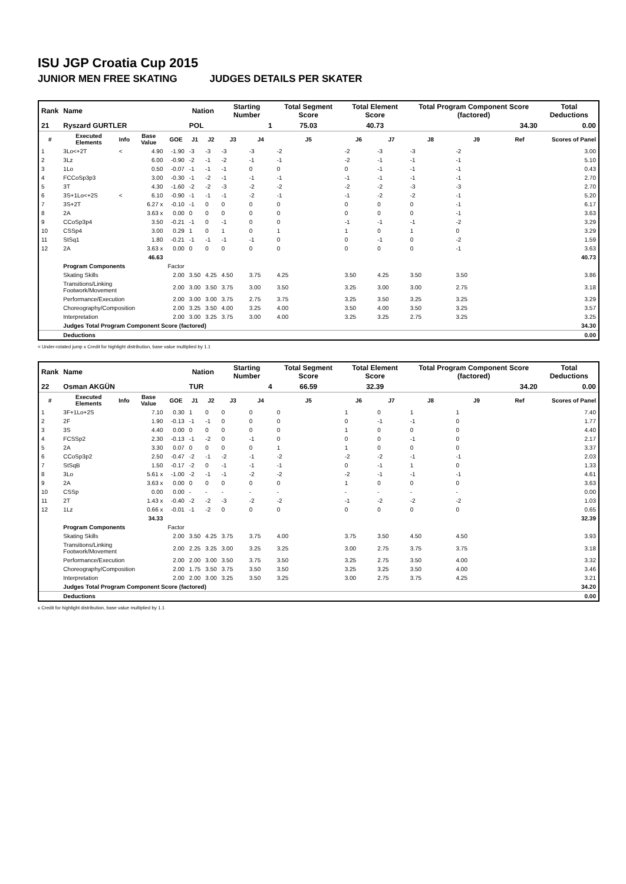ISU JGP Croatia Cup 2015
JUNIOR MEN FREE SKATING JUDGES DETAILS PER SKATER
| Rank | Name | | | | Nation | | Starting Number | | Total Segment Score | Total Element Score | | Total Program Component Score (factored) | | | Total Deductions |
| 21 | Ryszard GURTLER | | | | POL | | 1 | | 75.03 | 40.73 | | 34.30 | | | 0.00 |
| # | Executed Elements | Info | Base Value | GOE | J1 | J2 | J3 | J4 | J5 | J6 | J7 | J8 | J9 | Ref | Scores of Panel |
| 1 | 3Lo<+2T | < | 4.90 | -1.90 | -3 | -3 | -3 | -3 | -2 | -2 | -3 | -3 | -2 | | 3.00 |
| 2 | 3Lz | | 6.00 | -0.90 | -2 | -1 | -2 | -1 | -1 | -2 | -1 | -1 | -1 | | 5.10 |
| 3 | 1Lo | | 0.50 | -0.07 | -1 | -1 | -1 | 0 | 0 | 0 | -1 | -1 | -1 | | 0.43 |
| 4 | FCCoSp3p3 | | 3.00 | -0.30 | -1 | -2 | -1 | -1 | -1 | -1 | -1 | -1 | -1 | | 2.70 |
| 5 | 3T | | 4.30 | -1.60 | -2 | -2 | -3 | -2 | -2 | -2 | -2 | -3 | -3 | | 2.70 |
| 6 | 3S+1Lo<+2S | < | 6.10 | -0.90 | -1 | -1 | -1 | -2 | -1 | -1 | -2 | -2 | -1 | | 5.20 |
| 7 | 3S+2T | | 6.27 x | -0.10 | -1 | 0 | 0 | 0 | 0 | 0 | 0 | 0 | -1 | | 6.17 |
| 8 | 2A | | 3.63 x | 0.00 | 0 | 0 | 0 | 0 | 0 | 0 | 0 | 0 | -1 | | 3.63 |
| 9 | CCoSp3p4 | | 3.50 | -0.21 | -1 | 0 | -1 | 0 | 0 | -1 | -1 | -1 | -2 | | 3.29 |
| 10 | CSSp4 | | 3.00 | 0.29 | 1 | 0 | 1 | 0 | 1 | 1 | 0 | 1 | 0 | | 3.29 |
| 11 | StSq1 | | 1.80 | -0.21 | -1 | -1 | -1 | -1 | 0 | 0 | -1 | 0 | -2 | | 1.59 |
| 12 | 2A | | 3.63 x | 0.00 | 0 | 0 | 0 | 0 | 0 | 0 | 0 | 0 | -1 | | 3.63 |
| | | | 46.63 | | | | | | | | | | | | 40.73 |
| | Program Components | | | Factor | | | | | | | | | | | |
| | Skating Skills | | | 2.00 | 3.50 | 4.25 | 4.50 | 3.75 | 4.25 | 3.50 | 4.25 | 3.50 | 3.50 | | 3.86 |
| | Transitions/Linking Footwork/Movement | | | 2.00 | 3.00 | 3.50 | 3.75 | 3.00 | 3.50 | 3.25 | 3.00 | 3.00 | 2.75 | | 3.18 |
| | Performance/Execution | | | 2.00 | 3.00 | 3.00 | 3.75 | 2.75 | 3.75 | 3.25 | 3.50 | 3.25 | 3.25 | | 3.29 |
| | Choreography/Composition | | | 2.00 | 3.25 | 3.50 | 4.00 | 3.25 | 4.00 | 3.50 | 4.00 | 3.50 | 3.25 | | 3.57 |
| | Interpretation | | | 2.00 | 3.00 | 3.25 | 3.75 | 3.00 | 4.00 | 3.25 | 3.25 | 2.75 | 3.25 | | 3.25 |
| | Judges Total Program Component Score (factored) | | | | | | | | | | | | | | 34.30 |
| | Deductions | | | | | | | | | | | | | | 0.00 |
< Under-rotated jump x Credit for highlight distribution, base value multiplied by 1.1
| Rank | Name | | | | Nation | | Starting Number | | Total Segment Score | Total Element Score | | Total Program Component Score (factored) | | | Total Deductions |
| 22 | Osman AKGÜN | | | | TUR | | 4 | | 66.59 | 32.39 | | 34.20 | | | 0.00 |
| # | Executed Elements | Info | Base Value | GOE | J1 | J2 | J3 | J4 | J5 | J6 | J7 | J8 | J9 | Ref | Scores of Panel |
| 1 | 3F+1Lo+2S | | 7.10 | 0.30 | 1 | 0 | 0 | 0 | 0 | 1 | 0 | 1 | 1 | | 7.40 |
| 2 | 2F | | 1.90 | -0.13 | -1 | -1 | 0 | 0 | 0 | 0 | -1 | -1 | 0 | | 1.77 |
| 3 | 3S | | 4.40 | 0.00 | 0 | 0 | 0 | 0 | 0 | 1 | 0 | 0 | 0 | | 4.40 |
| 4 | FCSSp2 | | 2.30 | -0.13 | -1 | -2 | 0 | -1 | 0 | 0 | 0 | -1 | 0 | | 2.17 |
| 5 | 2A | | 3.30 | 0.07 | 0 | 0 | 0 | 0 | 1 | 1 | 0 | 0 | 0 | | 3.37 |
| 6 | CCoSp3p2 | | 2.50 | -0.47 | -2 | -1 | -2 | -1 | -2 | -2 | -2 | -1 | -1 | | 2.03 |
| 7 | StSqB | | 1.50 | -0.17 | -2 | 0 | -1 | -1 | -1 | 0 | -1 | 1 | 0 | | 1.33 |
| 8 | 3Lo | | 5.61 x | -1.00 | -2 | -1 | -1 | -2 | -2 | -2 | -1 | -1 | -1 | | 4.61 |
| 9 | 2A | | 3.63 x | 0.00 | 0 | 0 | 0 | 0 | 0 | 1 | 0 | 0 | 0 | | 3.63 |
| 10 | CSSp | | 0.00 | 0.00 | - | - | - | - | - | - | - | - | - | | 0.00 |
| 11 | 2T | | 1.43 x | -0.40 | -2 | -2 | -3 | -2 | -2 | -1 | -2 | -2 | -2 | | 1.03 |
| 12 | 1Lz | | 0.66 x | -0.01 | -1 | -2 | 0 | 0 | 0 | 0 | 0 | 0 | 0 | | 0.65 |
| | | | 34.33 | | | | | | | | | | | | 32.39 |
| | Program Components | | | Factor | | | | | | | | | | | |
| | Skating Skills | | | 2.00 | 3.50 | 4.25 | 3.75 | 3.75 | 4.00 | 3.75 | 3.50 | 4.50 | 4.50 | | 3.93 |
| | Transitions/Linking Footwork/Movement | | | 2.00 | 2.25 | 3.25 | 3.00 | 3.25 | 3.25 | 3.00 | 2.75 | 3.75 | 3.75 | | 3.18 |
| | Performance/Execution | | | 2.00 | 2.00 | 3.00 | 3.50 | 3.75 | 3.50 | 3.25 | 2.75 | 3.50 | 4.00 | | 3.32 |
| | Choreography/Composition | | | 2.00 | 1.75 | 3.50 | 3.75 | 3.50 | 3.50 | 3.25 | 3.25 | 3.50 | 4.00 | | 3.46 |
| | Interpretation | | | 2.00 | 2.00 | 3.00 | 3.25 | 3.50 | 3.25 | 3.00 | 2.75 | 3.75 | 4.25 | | 3.21 |
| | Judges Total Program Component Score (factored) | | | | | | | | | | | | | | 34.20 |
| | Deductions | | | | | | | | | | | | | | 0.00 |
x Credit for highlight distribution, base value multiplied by 1.1